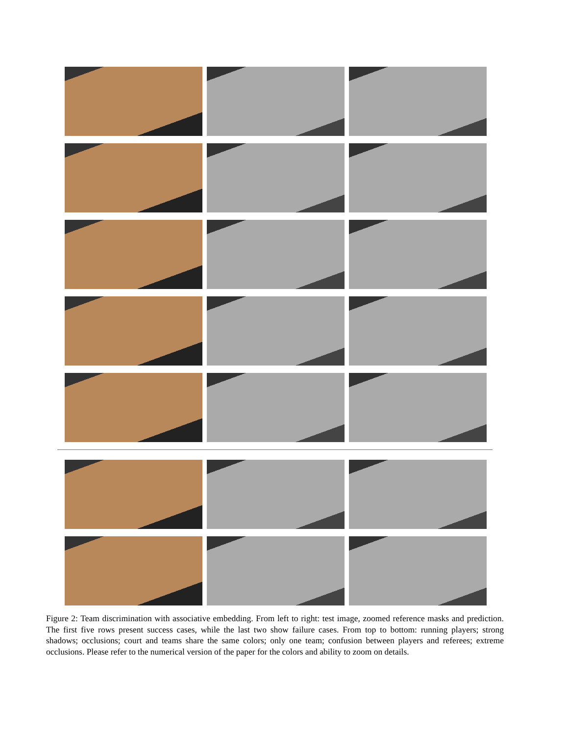Figure 2: Team discrimination with associative embedding. From left to right: test image, zoomed reference masks and prediction. The first five rows present success cases, while the last two show failure cases. From top to bottom: running players; strong shadows; occlusions; court and teams share the same colors; only one team; confusion between players and referees; extreme occlusions. Please refer to the numerical version of the paper for the colors and ability to zoom on details.